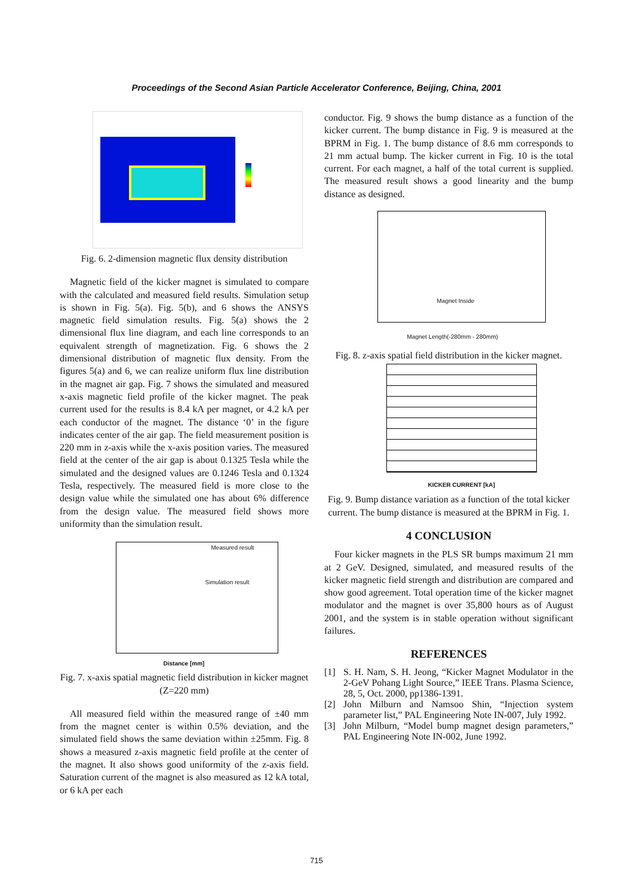Proceedings of the Second Asian Particle Accelerator Conference, Beijing, China, 2001
Fig. 6. 2-dimension magnetic flux density distribution
Magnetic field of the kicker magnet is simulated to compare with the calculated and measured field results. Simulation setup is shown in Fig. 5(a). Fig. 5(b), and 6 shows the ANSYS magnetic field simulation results. Fig. 5(a) shows the 2 dimensional flux line diagram, and each line corresponds to an equivalent strength of magnetization. Fig. 6 shows the 2 dimensional distribution of magnetic flux density. From the figures 5(a) and 6, we can realize uniform flux line distribution in the magnet air gap. Fig. 7 shows the simulated and measured x-axis magnetic field profile of the kicker magnet. The peak current used for the results is 8.4 kA per magnet, or 4.2 kA per each conductor of the magnet. The distance ‘0’ in the figure indicates center of the air gap. The field measurement position is 220 mm in z-axis while the x-axis position varies. The measured field at the center of the air gap is about 0.1325 Tesla while the simulated and the designed values are 0.1246 Tesla and 0.1324 Tesla, respectively. The measured field is more close to the design value while the simulated one has about 6% difference from the design value. The measured field shows more uniformity than the simulation result.
Measured result
Simulation result
Distance [mm]
Fig. 7. x-axis spatial magnetic field distribution in kicker magnet (Z=220 mm)
All measured field within the measured range of ±40 mm from the magnet center is within 0.5% deviation, and the simulated field shows the same deviation within ±25mm. Fig. 8 shows a measured z-axis magnetic field profile at the center of the magnet. It also shows good uniformity of the z-axis field. Saturation current of the magnet is also measured as 12 kA total, or 6 kA per each
conductor. Fig. 9 shows the bump distance as a function of the kicker current. The bump distance in Fig. 9 is measured at the BPRM in Fig. 1. The bump distance of 8.6 mm corresponds to 21 mm actual bump. The kicker current in Fig. 10 is the total current. For each magnet, a half of the total current is supplied. The measured result shows a good linearity and the bump distance as designed.
Magnet Inside
Magnet Length(-280mm - 280mm)
Fig. 8. z-axis spatial field distribution in the kicker magnet.
KICKER CURRENT [kA]
Fig. 9. Bump distance variation as a function of the total kicker current. The bump distance is measured at the BPRM in Fig. 1.
4 CONCLUSION
Four kicker magnets in the PLS SR bumps maximum 21 mm at 2 GeV. Designed, simulated, and measured results of the kicker magnetic field strength and distribution are compared and show good agreement. Total operation time of the kicker magnet modulator and the magnet is over 35,800 hours as of August 2001, and the system is in stable operation without significant failures.
REFERENCES
[1] S. H. Nam, S. H. Jeong, “Kicker Magnet Modulator in the 2-GeV Pohang Light Source,” IEEE Trans. Plasma Science, 28, 5, Oct. 2000, pp1386-1391.
[2] John Milburn and Namsoo Shin, “Injection system parameter list,” PAL Engineering Note IN-007, July 1992.
[3] John Milburn, “Model bump magnet design parameters,” PAL Engineering Note IN-002, June 1992.
715